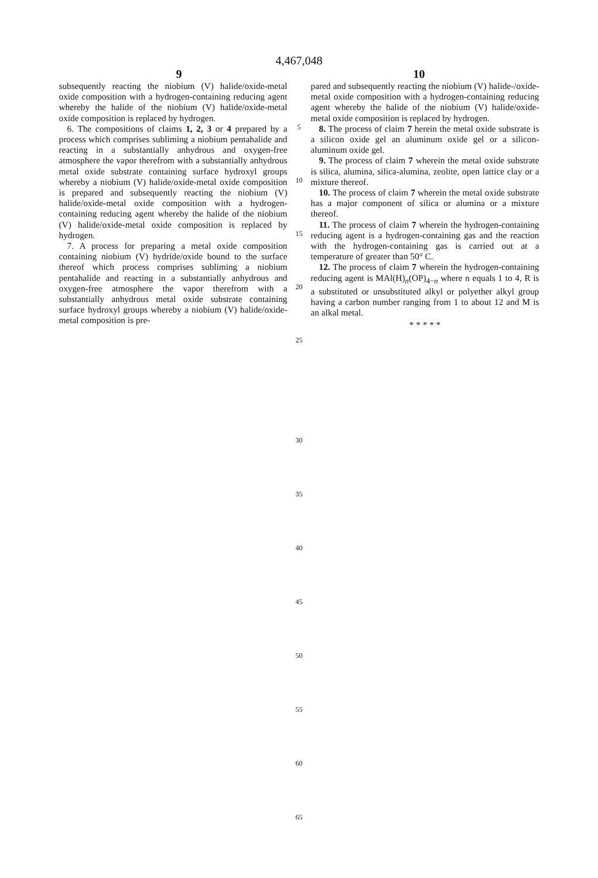4,467,048
9 10
subsequently reacting the niobium (V) halide/oxide-metal oxide composition with a hydrogen-containing reducing agent whereby the halide of the niobium (V) halide/oxide-metal oxide composition is replaced by hydrogen.
6. The compositions of claims 1, 2, 3 or 4 prepared by a process which comprises subliming a niobium pentahalide and reacting in a substantially anhydrous and oxygen-free atmosphere the vapor therefrom with a substantially anhydrous metal oxide substrate containing surface hydroxyl groups whereby a niobium (V) halide/oxide-metal oxide composition is prepared and subsequently reacting the niobium (V) halide/oxide-metal oxide composition with a hydrogen-containing reducing agent whereby the halide of the niobium (V) halide/oxide-metal oxide composition is replaced by hydrogen.
7. A process for preparing a metal oxide composition containing niobium (V) hydride/oxide bound to the surface thereof which process comprises subliming a niobium pentahalide and reacting in a substantially anhydrous and oxygen-free atmosphere the vapor therefrom with a substantially anhydrous metal oxide substrate containing surface hydroxyl groups whereby a niobium (V) halide/oxide-metal composition is pre-
5
10
15
20
25
pared and subsequently reacting the niobium (V) halide-/oxide-metal oxide composition with a hydrogen-containing reducing agent whereby the halide of the niobium (V) halide/oxide-metal oxide composition is replaced by hydrogen.
8. The process of claim 7 herein the metal oxide substrate is a silicon oxide gel an aluminum oxide gel or a silicon-aluminum oxide gel.
9. The process of claim 7 wherein the metal oxide substrate is silica, alumina, silica-alumina, zeolite, open lattice clay or a mixture thereof.
10. The process of claim 7 wherein the metal oxide substrate has a major component of silica or alumina or a mixture thereof.
11. The process of claim 7 wherein the hydrogen-containing reducing agent is a hydrogen-containing gas and the reaction with the hydrogen-containing gas is carried out at a temperature of greater than 50° C.
12. The process of claim 7 wherein the hydrogen-containing reducing agent is MAl(H)<sub>n</sub>(OP)<sub>4−n</sub> where n equals 1 to 4, R is a substituted or unsubstituted alkyl or polyether alkyl group having a carbon number ranging from 1 to about 12 and M is an alkal metal.
* * * * *
30
35
40
45
50
55
60
65